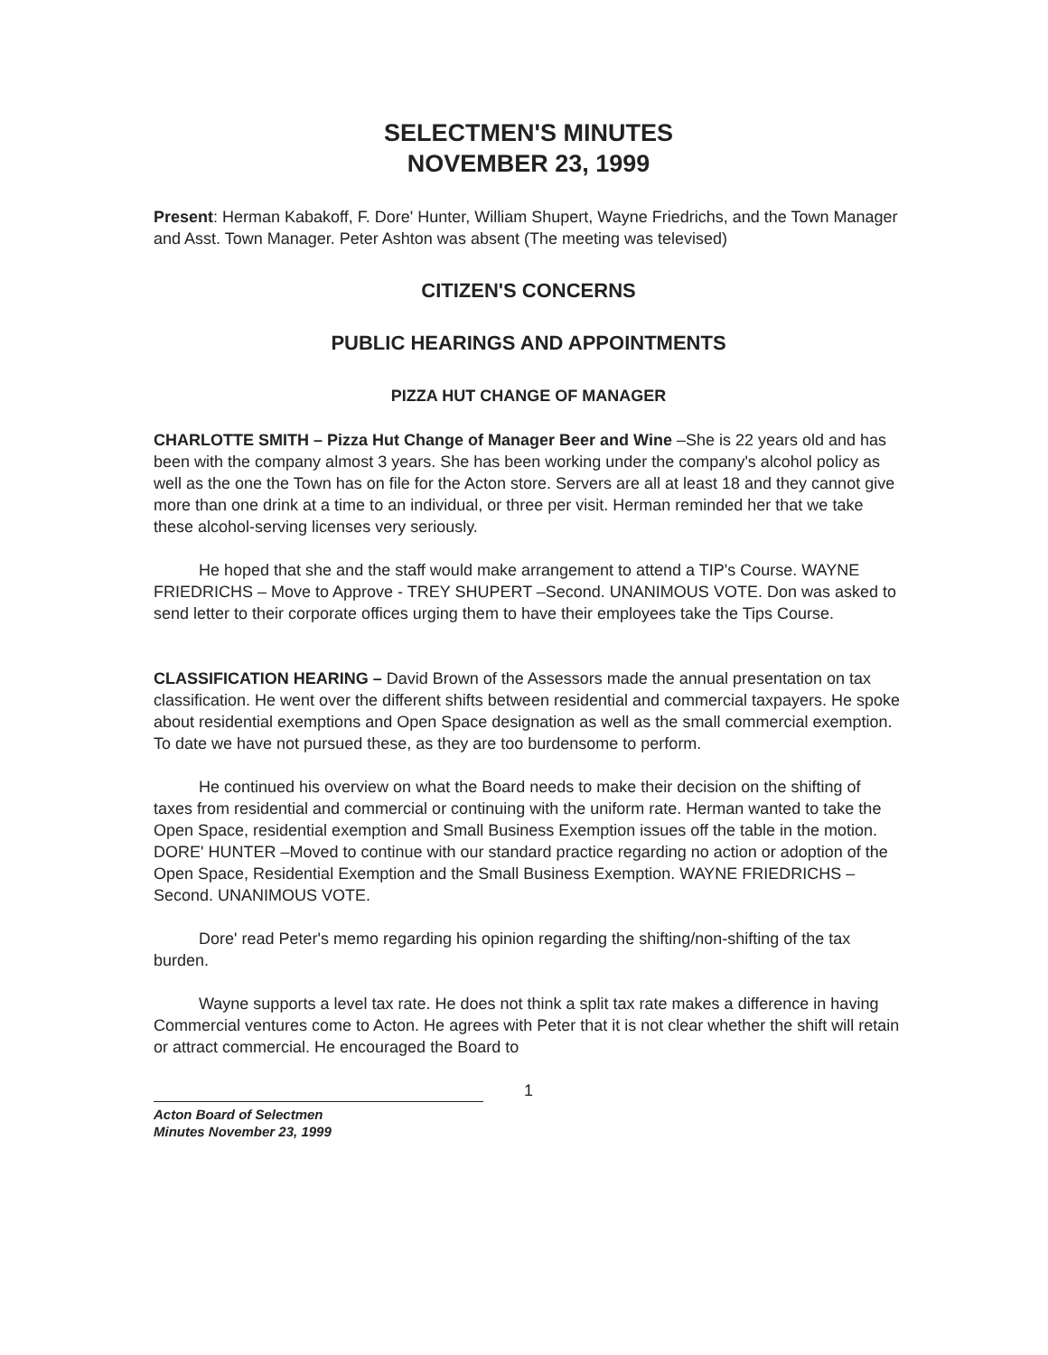SELECTMEN'S MINUTES
NOVEMBER 23, 1999
Present: Herman Kabakoff, F. Dore' Hunter, William Shupert, Wayne Friedrichs, and the Town Manager and Asst. Town Manager. Peter Ashton was absent (The meeting was televised)
CITIZEN'S CONCERNS
PUBLIC HEARINGS AND APPOINTMENTS
PIZZA HUT CHANGE OF MANAGER
CHARLOTTE SMITH – Pizza Hut Change of Manager Beer and Wine –She is 22 years old and has been with the company almost 3 years. She has been working under the company's alcohol policy as well as the one the Town has on file for the Acton store. Servers are all at least 18 and they cannot give more than one drink at a time to an individual, or three per visit. Herman reminded her that we take these alcohol-serving licenses very seriously.
He hoped that she and the staff would make arrangement to attend a TIP's Course. WAYNE FRIEDRICHS – Move to Approve - TREY SHUPERT –Second. UNANIMOUS VOTE. Don was asked to send letter to their corporate offices urging them to have their employees take the Tips Course.
CLASSIFICATION HEARING – David Brown of the Assessors made the annual presentation on tax classification. He went over the different shifts between residential and commercial taxpayers. He spoke about residential exemptions and Open Space designation as well as the small commercial exemption. To date we have not pursued these, as they are too burdensome to perform.
He continued his overview on what the Board needs to make their decision on the shifting of taxes from residential and commercial or continuing with the uniform rate. Herman wanted to take the Open Space, residential exemption and Small Business Exemption issues off the table in the motion. DORE' HUNTER –Moved to continue with our standard practice regarding no action or adoption of the Open Space, Residential Exemption and the Small Business Exemption. WAYNE FRIEDRICHS – Second. UNANIMOUS VOTE.
Dore' read Peter's memo regarding his opinion regarding the shifting/non-shifting of the tax burden.
Wayne supports a level tax rate. He does not think a split tax rate makes a difference in having Commercial ventures come to Acton. He agrees with Peter that it is not clear whether the shift will retain or attract commercial. He encouraged the Board to
1
Acton Board of Selectmen
Minutes November 23, 1999